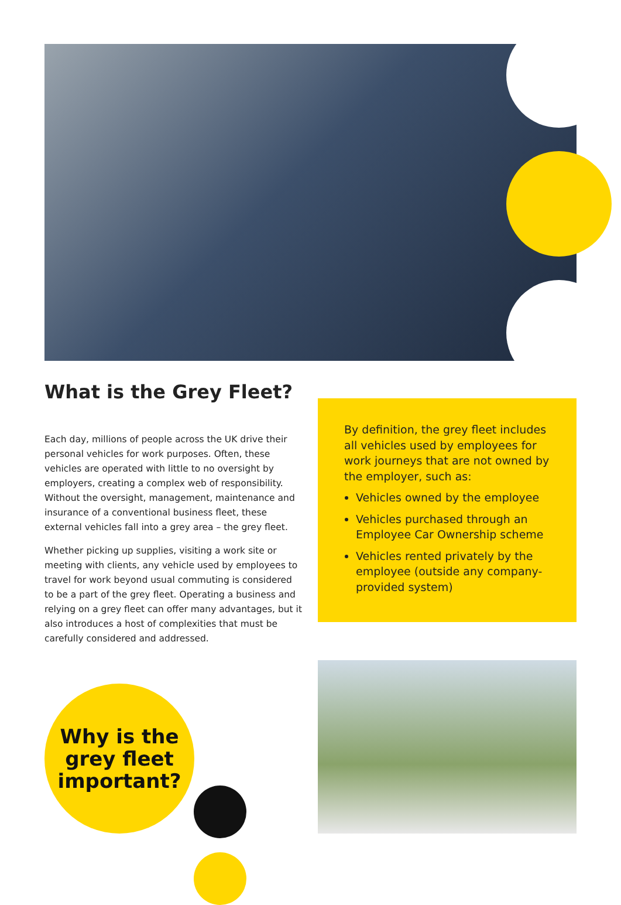What is the Grey Fleet?
Each day, millions of people across the UK drive their personal vehicles for work purposes. Often, these vehicles are operated with little to no oversight by employers, creating a complex web of responsibility. Without the oversight, management, maintenance and insurance of a conventional business fleet, these external vehicles fall into a grey area – the grey fleet.
Whether picking up supplies, visiting a work site or meeting with clients, any vehicle used by employees to travel for work beyond usual commuting is considered to be a part of the grey fleet. Operating a business and relying on a grey fleet can offer many advantages, but it also introduces a host of complexities that must be carefully considered and addressed.
By definition, the grey fleet includes all vehicles used by employees for work journeys that are not owned by the employer, such as:
Vehicles owned by the employee
Vehicles purchased through an Employee Car Ownership scheme
Vehicles rented privately by the employee (outside any company-provided system)
Why is the
grey fleet
important?